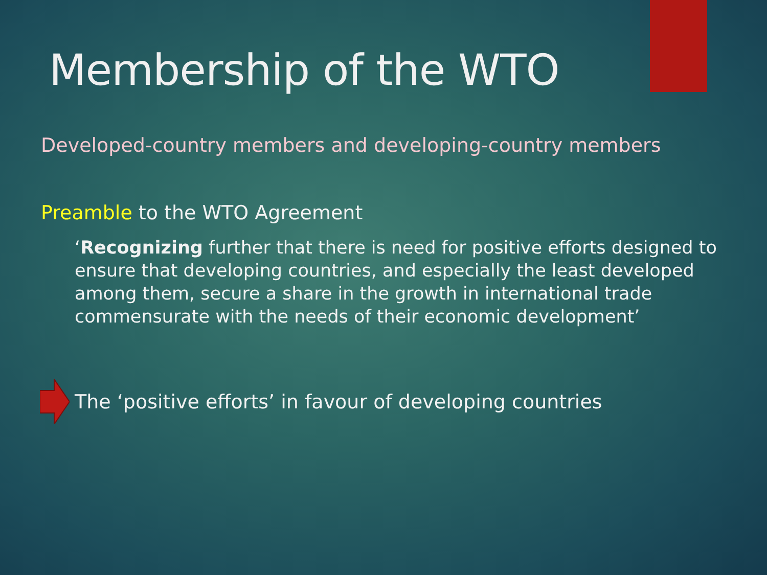Membership of the WTO
Developed-country members and developing-country members
Preamble to the WTO Agreement
‘Recognizing further that there is need for positive efforts designed to ensure that developing countries, and especially the least developed among them, secure a share in the growth in international trade commensurate with the needs of their economic development’
The ‘positive efforts’ in favour of developing countries